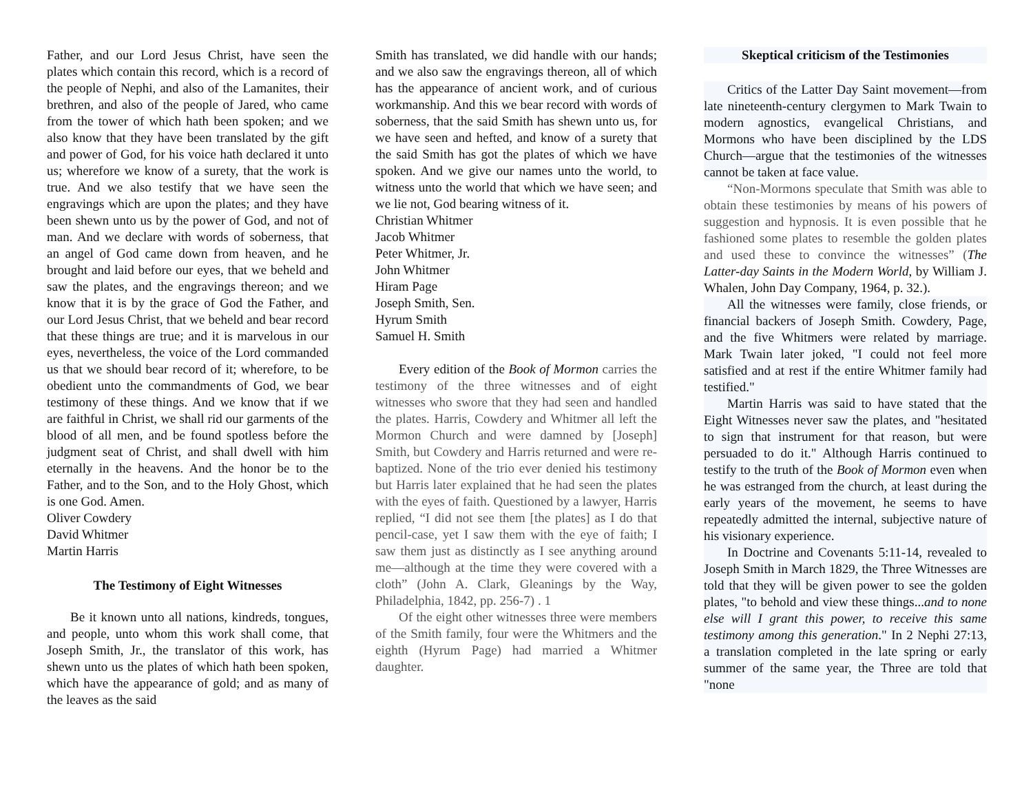Father, and our Lord Jesus Christ, have seen the plates which contain this record, which is a record of the people of Nephi, and also of the Lamanites, their brethren, and also of the people of Jared, who came from the tower of which hath been spoken; and we also know that they have been translated by the gift and power of God, for his voice hath declared it unto us; wherefore we know of a surety, that the work is true. And we also testify that we have seen the engravings which are upon the plates; and they have been shewn unto us by the power of God, and not of man. And we declare with words of soberness, that an angel of God came down from heaven, and he brought and laid before our eyes, that we beheld and saw the plates, and the engravings thereon; and we know that it is by the grace of God the Father, and our Lord Jesus Christ, that we beheld and bear record that these things are true; and it is marvelous in our eyes, nevertheless, the voice of the Lord commanded us that we should bear record of it; wherefore, to be obedient unto the commandments of God, we bear testimony of these things. And we know that if we are faithful in Christ, we shall rid our garments of the blood of all men, and be found spotless before the judgment seat of Christ, and shall dwell with him eternally in the heavens. And the honor be to the Father, and to the Son, and to the Holy Ghost, which is one God. Amen.
Oliver Cowdery
David Whitmer
Martin Harris
The Testimony of Eight Witnesses
Be it known unto all nations, kindreds, tongues, and people, unto whom this work shall come, that Joseph Smith, Jr., the translator of this work, has shewn unto us the plates of which hath been spoken, which have the appearance of gold; and as many of the leaves as the said
Smith has translated, we did handle with our hands; and we also saw the engravings thereon, all of which has the appearance of ancient work, and of curious workmanship. And this we bear record with words of soberness, that the said Smith has shewn unto us, for we have seen and hefted, and know of a surety that the said Smith has got the plates of which we have spoken. And we give our names unto the world, to witness unto the world that which we have seen; and we lie not, God bearing witness of it.
Christian Whitmer
Jacob Whitmer
Peter Whitmer, Jr.
John Whitmer
Hiram Page
Joseph Smith, Sen.
Hyrum Smith
Samuel H. Smith
Every edition of the Book of Mormon carries the testimony of the three witnesses and of eight witnesses who swore that they had seen and handled the plates. Harris, Cowdery and Whitmer all left the Mormon Church and were damned by [Joseph] Smith, but Cowdery and Harris returned and were re-baptized. None of the trio ever denied his testimony but Harris later explained that he had seen the plates with the eyes of faith. Questioned by a lawyer, Harris replied, “I did not see them [the plates] as I do that pencil-case, yet I saw them with the eye of faith; I saw them just as distinctly as I see anything around me—although at the time they were covered with a cloth” (John A. Clark, Gleanings by the Way, Philadelphia, 1842, pp. 256-7) . 1
Of the eight other witnesses three were members of the Smith family, four were the Whitmers and the eighth (Hyrum Page) had married a Whitmer daughter.
Skeptical criticism of the Testimonies
Critics of the Latter Day Saint movement—from late nineteenth-century clergymen to Mark Twain to modern agnostics, evangelical Christians, and Mormons who have been disciplined by the LDS Church—argue that the testimonies of the witnesses cannot be taken at face value.
“Non-Mormons speculate that Smith was able to obtain these testimonies by means of his powers of suggestion and hypnosis. It is even possible that he fashioned some plates to resemble the golden plates and used these to convince the witnesses” (The Latter-day Saints in the Modern World, by William J. Whalen, John Day Company, 1964, p. 32.).
All the witnesses were family, close friends, or financial backers of Joseph Smith. Cowdery, Page, and the five Whitmers were related by marriage. Mark Twain later joked, "I could not feel more satisfied and at rest if the entire Whitmer family had testified."
Martin Harris was said to have stated that the Eight Witnesses never saw the plates, and "hesitated to sign that instrument for that reason, but were persuaded to do it." Although Harris continued to testify to the truth of the Book of Mormon even when he was estranged from the church, at least during the early years of the movement, he seems to have repeatedly admitted the internal, subjective nature of his visionary experience.
In Doctrine and Covenants 5:11-14, revealed to Joseph Smith in March 1829, the Three Witnesses are told that they will be given power to see the golden plates, "to behold and view these things...and to none else will I grant this power, to receive this same testimony among this generation." In 2 Nephi 27:13, a translation completed in the late spring or early summer of the same year, the Three are told that "none